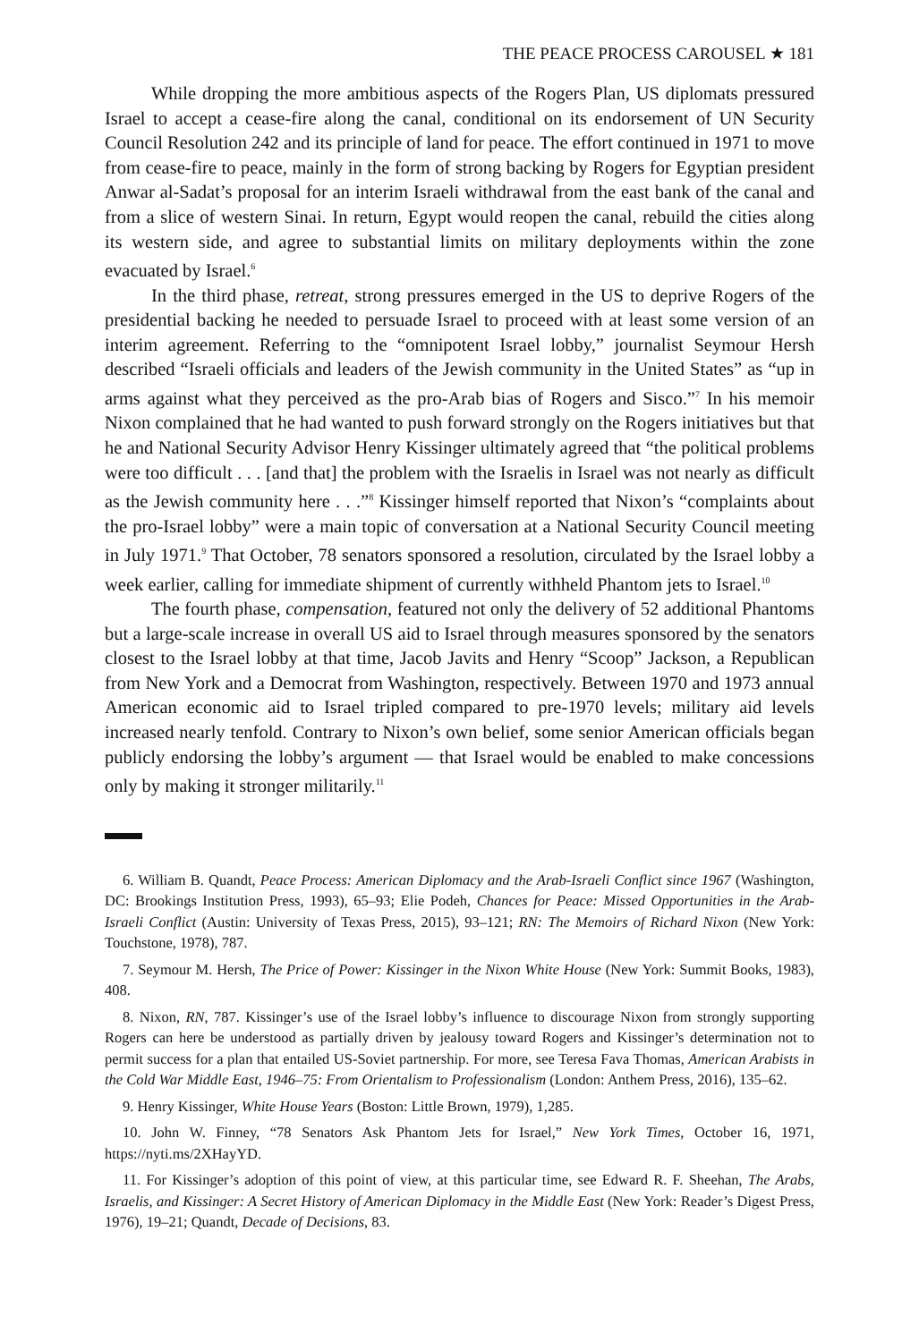THE PEACE PROCESS CAROUSEL ★ 181
While dropping the more ambitious aspects of the Rogers Plan, US diplomats pressured Israel to accept a cease-fire along the canal, conditional on its endorsement of UN Security Council Resolution 242 and its principle of land for peace. The effort continued in 1971 to move from cease-fire to peace, mainly in the form of strong backing by Rogers for Egyptian president Anwar al-Sadat’s proposal for an interim Israeli withdrawal from the east bank of the canal and from a slice of western Sinai. In return, Egypt would reopen the canal, rebuild the cities along its western side, and agree to substantial limits on military deployments within the zone evacuated by Israel.<sup>6</sup>
In the third phase, retreat, strong pressures emerged in the US to deprive Rogers of the presidential backing he needed to persuade Israel to proceed with at least some version of an interim agreement. Referring to the “omnipotent Israel lobby,” journalist Seymour Hersh described “Israeli officials and leaders of the Jewish community in the United States” as “up in arms against what they perceived as the pro-Arab bias of Rogers and Sisco.”<sup>7</sup> In his memoir Nixon complained that he had wanted to push forward strongly on the Rogers initiatives but that he and National Security Advisor Henry Kissinger ultimately agreed that “the political problems were too difficult . . . [and that] the problem with the Israelis in Israel was not nearly as difficult as the Jewish community here . . .”<sup>8</sup> Kissinger himself reported that Nixon’s “complaints about the pro-Israel lobby” were a main topic of conversation at a National Security Council meeting in July 1971.<sup>9</sup> That October, 78 senators sponsored a resolution, circulated by the Israel lobby a week earlier, calling for immediate shipment of currently withheld Phantom jets to Israel.<sup>10</sup>
The fourth phase, compensation, featured not only the delivery of 52 additional Phantoms but a large-scale increase in overall US aid to Israel through measures sponsored by the senators closest to the Israel lobby at that time, Jacob Javits and Henry “Scoop” Jackson, a Republican from New York and a Democrat from Washington, respectively. Between 1970 and 1973 annual American economic aid to Israel tripled compared to pre-1970 levels; military aid levels increased nearly tenfold. Contrary to Nixon’s own belief, some senior American officials began publicly endorsing the lobby’s argument — that Israel would be enabled to make concessions only by making it stronger militarily.<sup>11</sup>
6. William B. Quandt, Peace Process: American Diplomacy and the Arab-Israeli Conflict since 1967 (Washington, DC: Brookings Institution Press, 1993), 65–93; Elie Podeh, Chances for Peace: Missed Opportunities in the Arab-Israeli Conflict (Austin: University of Texas Press, 2015), 93–121; RN: The Memoirs of Richard Nixon (New York: Touchstone, 1978), 787.
7. Seymour M. Hersh, The Price of Power: Kissinger in the Nixon White House (New York: Summit Books, 1983), 408.
8. Nixon, RN, 787. Kissinger’s use of the Israel lobby’s influence to discourage Nixon from strongly supporting Rogers can here be understood as partially driven by jealousy toward Rogers and Kissinger’s determination not to permit success for a plan that entailed US-Soviet partnership. For more, see Teresa Fava Thomas, American Arabists in the Cold War Middle East, 1946–75: From Orientalism to Professionalism (London: Anthem Press, 2016), 135–62.
9. Henry Kissinger, White House Years (Boston: Little Brown, 1979), 1,285.
10. John W. Finney, “78 Senators Ask Phantom Jets for Israel,” New York Times, October 16, 1971, https://nyti.ms/2XHayYD.
11. For Kissinger’s adoption of this point of view, at this particular time, see Edward R. F. Sheehan, The Arabs, Israelis, and Kissinger: A Secret History of American Diplomacy in the Middle East (New York: Reader’s Digest Press, 1976), 19–21; Quandt, Decade of Decisions, 83.